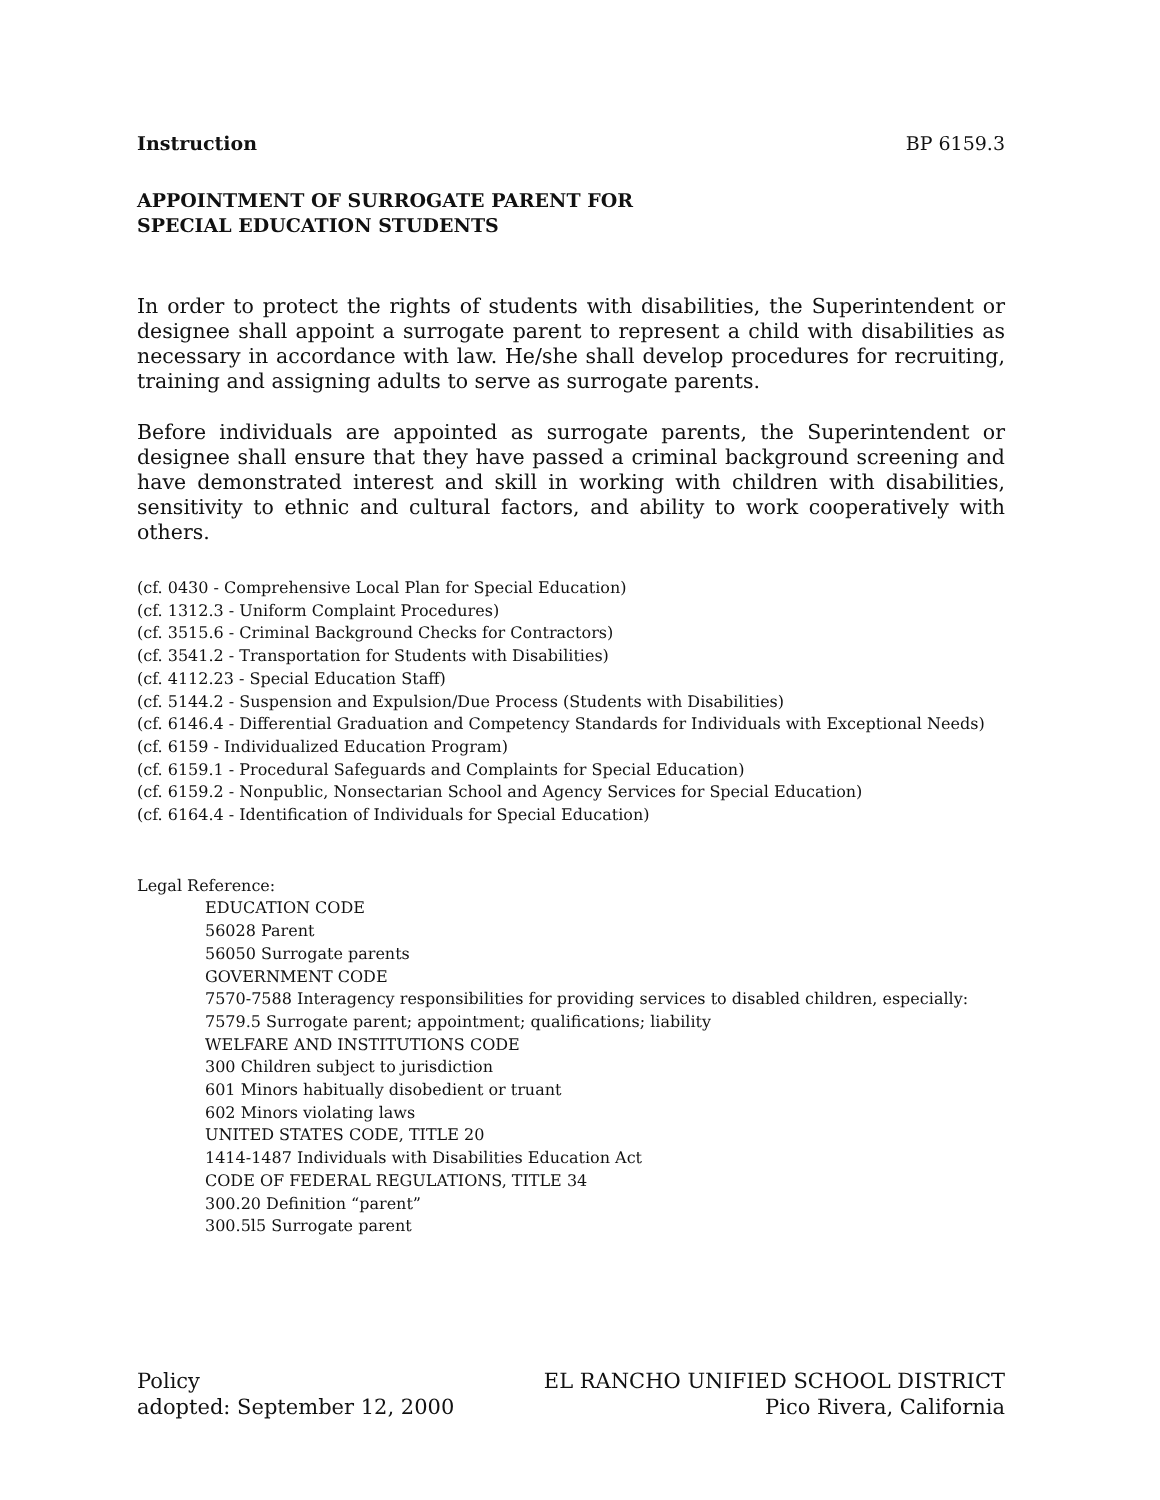Instruction BP 6159.3
APPOINTMENT OF SURROGATE PARENT FOR
SPECIAL EDUCATION STUDENTS
In order to protect the rights of students with disabilities, the Superintendent or designee shall appoint a surrogate parent to represent a child with disabilities as necessary in accordance with law. He/she shall develop procedures for recruiting, training and assigning adults to serve as surrogate parents.
Before individuals are appointed as surrogate parents, the Superintendent or designee shall ensure that they have passed a criminal background screening and have demonstrated interest and skill in working with children with disabilities, sensitivity to ethnic and cultural factors, and ability to work cooperatively with others.
(cf. 0430 - Comprehensive Local Plan for Special Education)
(cf. 1312.3 - Uniform Complaint Procedures)
(cf. 3515.6 - Criminal Background Checks for Contractors)
(cf. 3541.2 - Transportation for Students with Disabilities)
(cf. 4112.23 - Special Education Staff)
(cf. 5144.2 - Suspension and Expulsion/Due Process (Students with Disabilities)
(cf. 6146.4 - Differential Graduation and Competency Standards for Individuals with Exceptional Needs)
(cf. 6159 - Individualized Education Program)
(cf. 6159.1 - Procedural Safeguards and Complaints for Special Education)
(cf. 6159.2 - Nonpublic, Nonsectarian School and Agency Services for Special Education)
(cf. 6164.4 - Identification of Individuals for Special Education)
Legal Reference:
EDUCATION CODE
56028 Parent
56050 Surrogate parents
GOVERNMENT CODE
7570-7588 Interagency responsibilities for providing services to disabled children, especially:
7579.5 Surrogate parent; appointment; qualifications; liability
WELFARE AND INSTITUTIONS CODE
300 Children subject to jurisdiction
601 Minors habitually disobedient or truant
602 Minors violating laws
UNITED STATES CODE, TITLE 20
1414-1487 Individuals with Disabilities Education Act
CODE OF FEDERAL REGULATIONS, TITLE 34
300.20 Definition “parent”
300.5l5 Surrogate parent
Policy
adopted: September 12, 2000
EL RANCHO UNIFIED SCHOOL DISTRICT
Pico Rivera, California